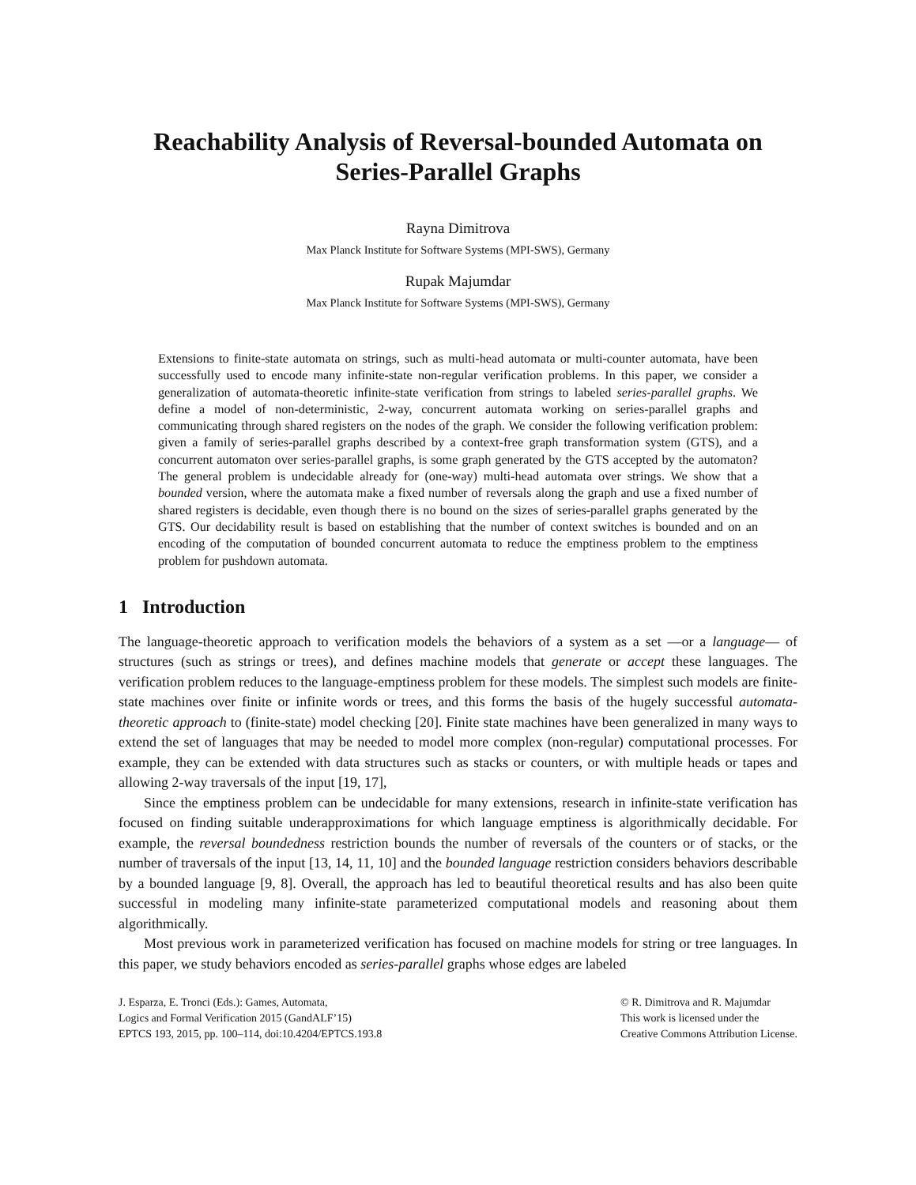Reachability Analysis of Reversal-bounded Automata on
Series-Parallel Graphs
Rayna Dimitrova
Max Planck Institute for Software Systems (MPI-SWS), Germany
Rupak Majumdar
Max Planck Institute for Software Systems (MPI-SWS), Germany
Extensions to finite-state automata on strings, such as multi-head automata or multi-counter automata, have been successfully used to encode many infinite-state non-regular verification problems. In this paper, we consider a generalization of automata-theoretic infinite-state verification from strings to labeled series-parallel graphs. We define a model of non-deterministic, 2-way, concurrent automata working on series-parallel graphs and communicating through shared registers on the nodes of the graph. We consider the following verification problem: given a family of series-parallel graphs described by a context-free graph transformation system (GTS), and a concurrent automaton over series-parallel graphs, is some graph generated by the GTS accepted by the automaton? The general problem is undecidable already for (one-way) multi-head automata over strings. We show that a bounded version, where the automata make a fixed number of reversals along the graph and use a fixed number of shared registers is decidable, even though there is no bound on the sizes of series-parallel graphs generated by the GTS. Our decidability result is based on establishing that the number of context switches is bounded and on an encoding of the computation of bounded concurrent automata to reduce the emptiness problem to the emptiness problem for pushdown automata.
1 Introduction
The language-theoretic approach to verification models the behaviors of a system as a set —or a language— of structures (such as strings or trees), and defines machine models that generate or accept these languages. The verification problem reduces to the language-emptiness problem for these models. The simplest such models are finite-state machines over finite or infinite words or trees, and this forms the basis of the hugely successful automata-theoretic approach to (finite-state) model checking [20]. Finite state machines have been generalized in many ways to extend the set of languages that may be needed to model more complex (non-regular) computational processes. For example, they can be extended with data structures such as stacks or counters, or with multiple heads or tapes and allowing 2-way traversals of the input [19, 17],
Since the emptiness problem can be undecidable for many extensions, research in infinite-state verification has focused on finding suitable underapproximations for which language emptiness is algorithmically decidable. For example, the reversal boundedness restriction bounds the number of reversals of the counters or of stacks, or the number of traversals of the input [13, 14, 11, 10] and the bounded language restriction considers behaviors describable by a bounded language [9, 8]. Overall, the approach has led to beautiful theoretical results and has also been quite successful in modeling many infinite-state parameterized computational models and reasoning about them algorithmically.
Most previous work in parameterized verification has focused on machine models for string or tree languages. In this paper, we study behaviors encoded as series-parallel graphs whose edges are labeled
J. Esparza, E. Tronci (Eds.): Games, Automata,
Logics and Formal Verification 2015 (GandALF’15)
EPTCS 193, 2015, pp. 100–114, doi:10.4204/EPTCS.193.8
© R. Dimitrova and R. Majumdar
This work is licensed under the
Creative Commons Attribution License.